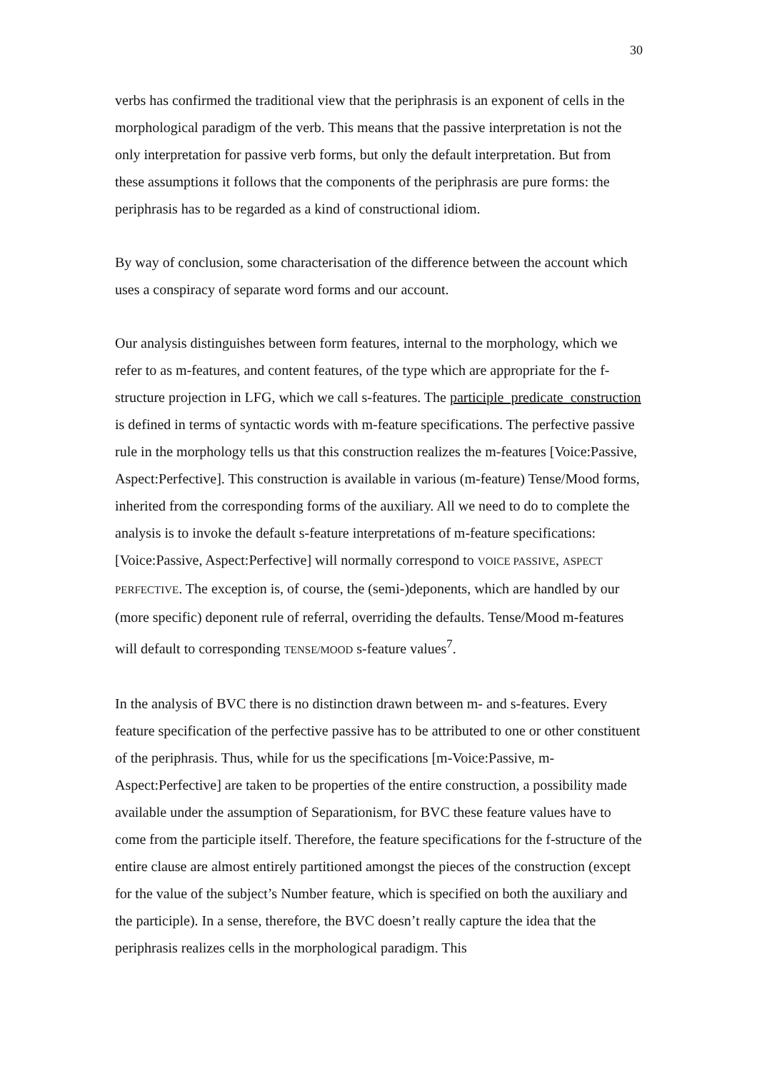30
verbs has confirmed the traditional view that the periphrasis is an exponent of cells in the morphological paradigm of the verb. This means that the passive interpretation is not the only interpretation for passive verb forms, but only the default interpretation. But from these assumptions it follows that the components of the periphrasis are pure forms: the periphrasis has to be regarded as a kind of constructional idiom.
By way of conclusion, some characterisation of the difference between the account which uses a conspiracy of separate word forms and our account.
Our analysis distinguishes between form features, internal to the morphology, which we refer to as m-features, and content features, of the type which are appropriate for the f-structure projection in LFG, which we call s-features. The participle_predicate_construction is defined in terms of syntactic words with m-feature specifications. The perfective passive rule in the morphology tells us that this construction realizes the m-features [Voice:Passive, Aspect:Perfective]. This construction is available in various (m-feature) Tense/Mood forms, inherited from the corresponding forms of the auxiliary. All we need to do to complete the analysis is to invoke the default s-feature interpretations of m-feature specifications: [Voice:Passive, Aspect:Perfective] will normally correspond to VOICE PASSIVE, ASPECT PERFECTIVE. The exception is, of course, the (semi-)deponents, which are handled by our (more specific) deponent rule of referral, overriding the defaults. Tense/Mood m-features will default to corresponding TENSE/MOOD s-feature values<sup>7</sup>.
In the analysis of BVC there is no distinction drawn between m- and s-features. Every feature specification of the perfective passive has to be attributed to one or other constituent of the periphrasis. Thus, while for us the specifications [m-Voice:Passive, m-Aspect:Perfective] are taken to be properties of the entire construction, a possibility made available under the assumption of Separationism, for BVC these feature values have to come from the participle itself. Therefore, the feature specifications for the f-structure of the entire clause are almost entirely partitioned amongst the pieces of the construction (except for the value of the subject’s Number feature, which is specified on both the auxiliary and the participle). In a sense, therefore, the BVC doesn’t really capture the idea that the periphrasis realizes cells in the morphological paradigm. This